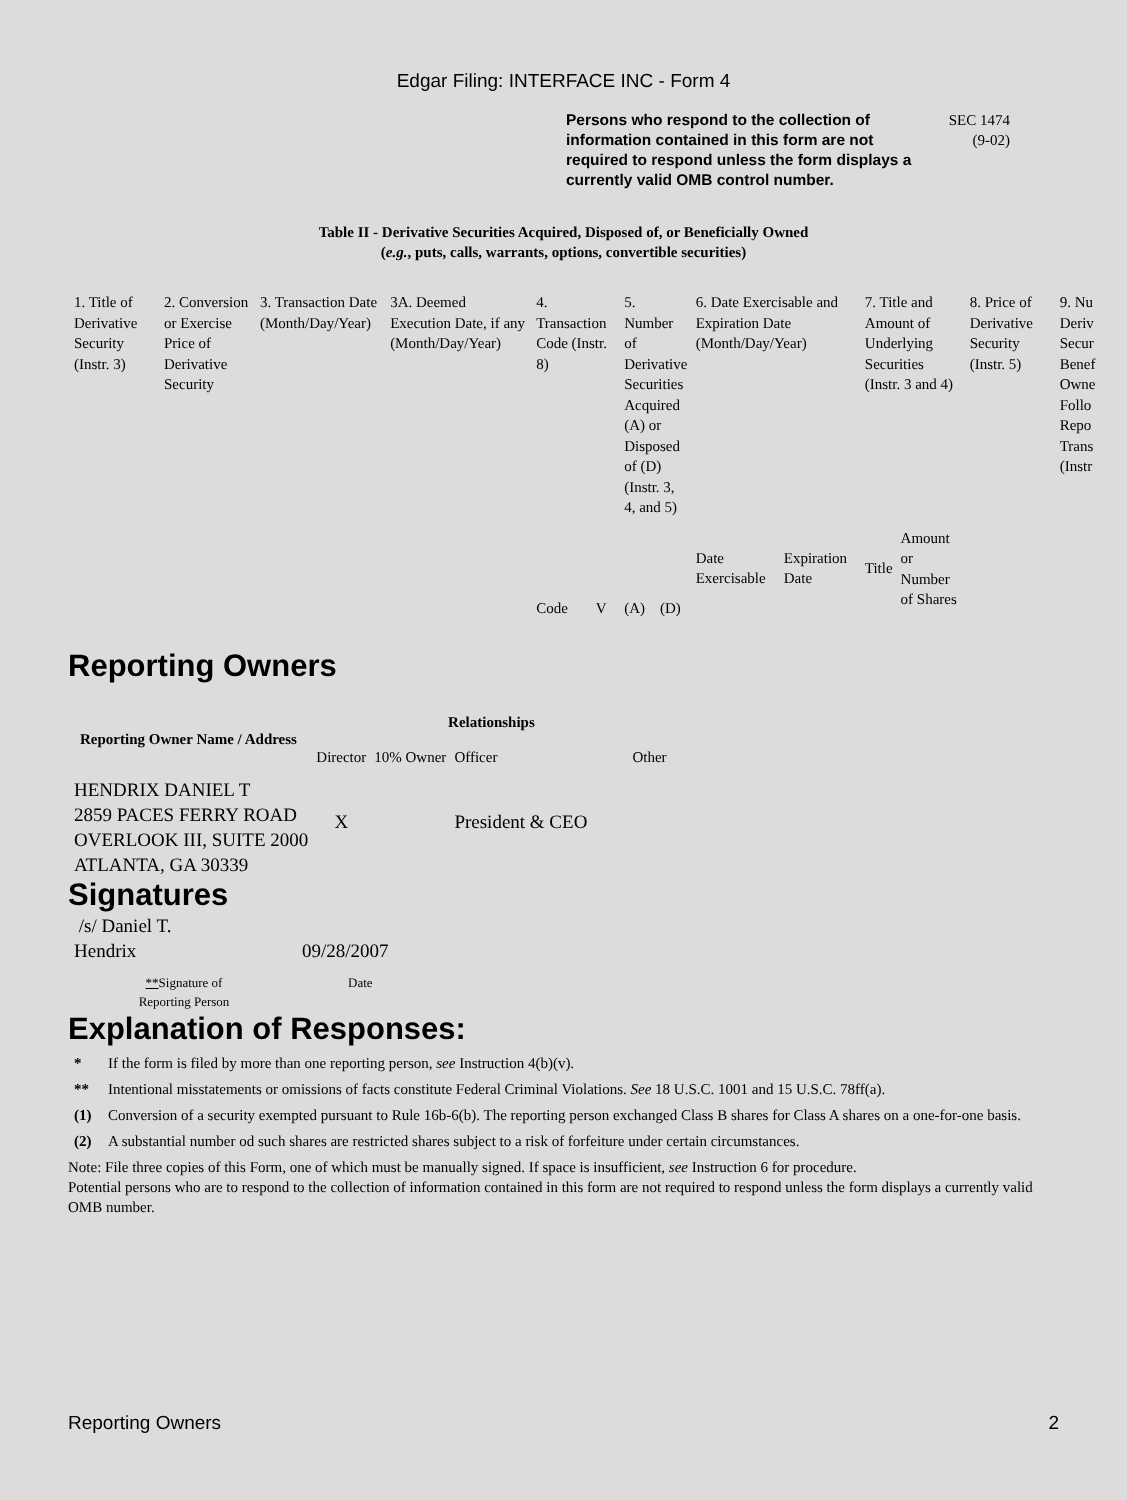Edgar Filing: INTERFACE INC - Form 4
Persons who respond to the collection of information contained in this form are not required to respond unless the form displays a currently valid OMB control number.
SEC 1474
(9-02)
Table II - Derivative Securities Acquired, Disposed of, or Beneficially Owned
(e.g., puts, calls, warrants, options, convertible securities)
| 1. Title of Derivative Security (Instr. 3) | 2. Conversion or Exercise Price of Derivative Security | 3. Transaction Date (Month/Day/Year) | 3A. Deemed Execution Date, if any (Month/Day/Year) | 4. Transaction Code (Instr. 8) | | 5. Number of Derivative Securities Acquired (A) or Disposed of (D) (Instr. 3, 4, and 5) | | 6. Date Exercisable and Expiration Date (Month/Day/Year) | | 7. Title and Amount of Underlying Securities (Instr. 3 and 4) | | 8. Price of Derivative Security (Instr. 5) | 9. Nu Deriv Secur Benef Owne Follo Repo Trans (Instr |
| | | | | Code | V | (A) | (D) | Date Exercisable | Expiration Date | Title | Amount or Number of Shares | | |
Reporting Owners
| Reporting Owner Name / Address | Relationships | | | |
| --- | --- | --- | --- | --- |
| | Director | 10% Owner | Officer | Other |
| HENDRIX DANIEL T 2859 PACES FERRY ROAD OVERLOOK III, SUITE 2000 ATLANTA, GA 30339 | X | | President & CEO | |
Signatures
| /s/ Daniel T. Hendrix | 09/28/2007 |
| ** Signature of Reporting Person | Date |
Explanation of Responses:
* If the form is filed by more than one reporting person, see Instruction 4(b)(v).
** Intentional misstatements or omissions of facts constitute Federal Criminal Violations. See 18 U.S.C. 1001 and 15 U.S.C. 78ff(a).
(1) Conversion of a security exempted pursuant to Rule 16b-6(b). The reporting person exchanged Class B shares for Class A shares on a one-for-one basis.
(2) A substantial number od such shares are restricted shares subject to a risk of forfeiture under certain circumstances.
Note: File three copies of this Form, one of which must be manually signed. If space is insufficient, see Instruction 6 for procedure.
Potential persons who are to respond to the collection of information contained in this form are not required to respond unless the form displays a currently valid OMB number.
Reporting Owners 2